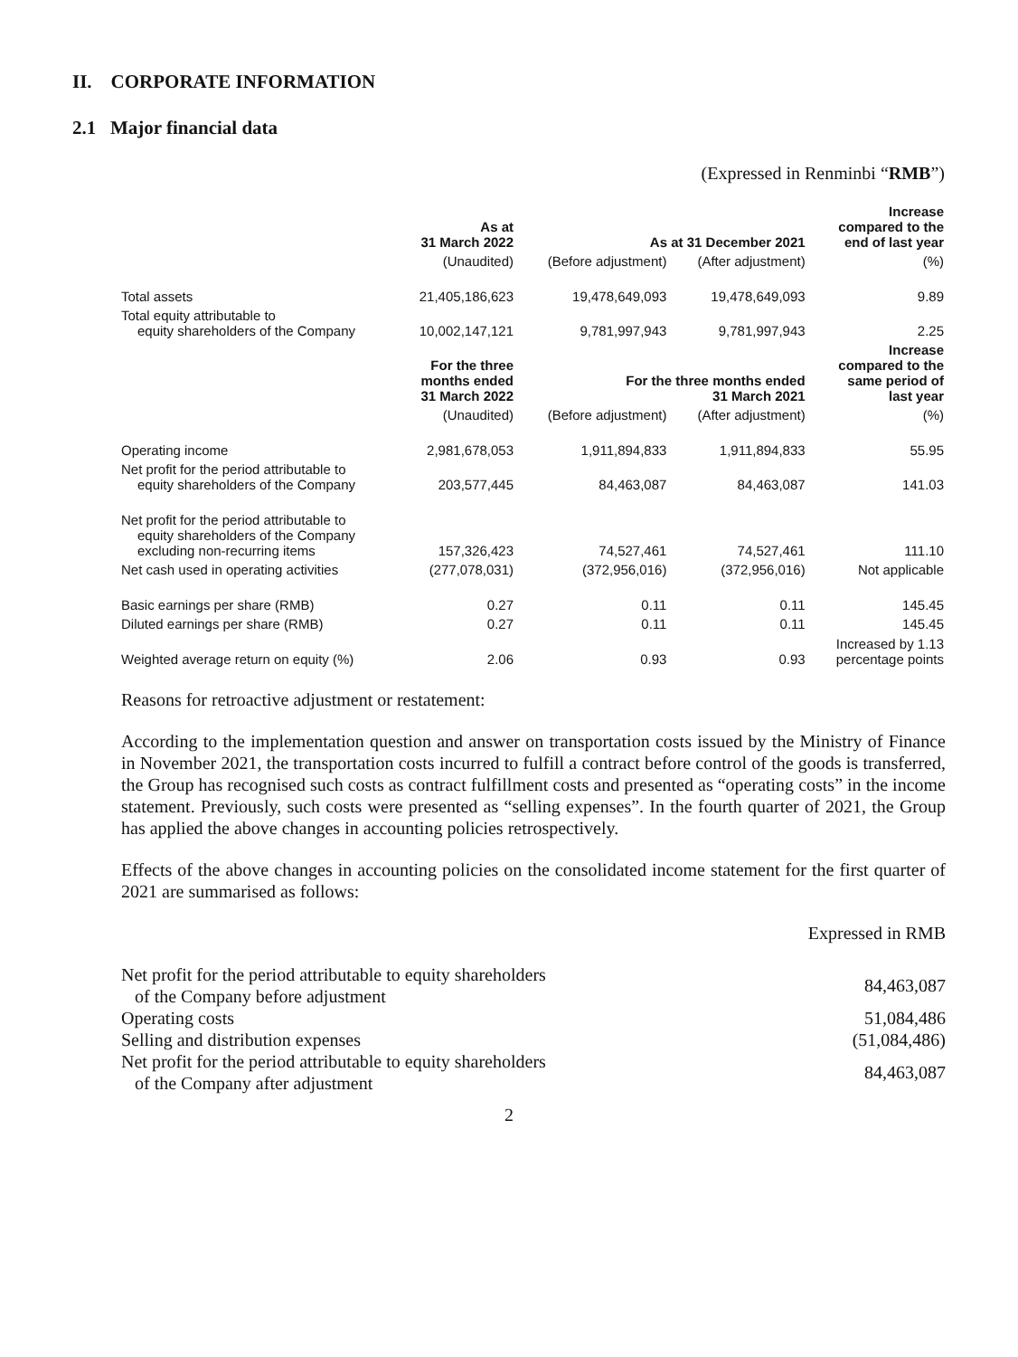II. CORPORATE INFORMATION
2.1 Major financial data
(Expressed in Renminbi “RMB”)
| | As at 31 March 2022 | As at 31 December 2021 | | Increase compared to the end of last year |
| --- | --- | --- | --- | --- |
| | (Unaudited) | (Before adjustment) | (After adjustment) | (%) |
| Total assets | 21,405,186,623 | 19,478,649,093 | 19,478,649,093 | 9.89 |
| Total equity attributable to equity shareholders of the Company | 10,002,147,121 | 9,781,997,943 | 9,781,997,943 | 2.25 |
| | For the three months ended 31 March 2022 | For the three months ended 31 March 2021 | | Increase compared to the same period of last year |
| | (Unaudited) | (Before adjustment) | (After adjustment) | (%) |
| Operating income | 2,981,678,053 | 1,911,894,833 | 1,911,894,833 | 55.95 |
| Net profit for the period attributable to equity shareholders of the Company | 203,577,445 | 84,463,087 | 84,463,087 | 141.03 |
| Net profit for the period attributable to equity shareholders of the Company excluding non-recurring items | 157,326,423 | 74,527,461 | 74,527,461 | 111.10 |
| Net cash used in operating activities | (277,078,031) | (372,956,016) | (372,956,016) | Not applicable |
| Basic earnings per share (RMB) | 0.27 | 0.11 | 0.11 | 145.45 |
| Diluted earnings per share (RMB) | 0.27 | 0.11 | 0.11 | 145.45 |
| Weighted average return on equity (%) | 2.06 | 0.93 | 0.93 | Increased by 1.13 percentage points |
Reasons for retroactive adjustment or restatement:
According to the implementation question and answer on transportation costs issued by the Ministry of Finance in November 2021, the transportation costs incurred to fulfill a contract before control of the goods is transferred, the Group has recognised such costs as contract fulfillment costs and presented as “operating costs” in the income statement. Previously, such costs were presented as “selling expenses”. In the fourth quarter of 2021, the Group has applied the above changes in accounting policies retrospectively.
Effects of the above changes in accounting policies on the consolidated income statement for the first quarter of 2021 are summarised as follows:
Expressed in RMB
| Net profit for the period attributable to equity shareholders of the Company before adjustment | 84,463,087 |
| Operating costs | 51,084,486 |
| Selling and distribution expenses | (51,084,486) |
| Net profit for the period attributable to equity shareholders of the Company after adjustment | 84,463,087 |
2